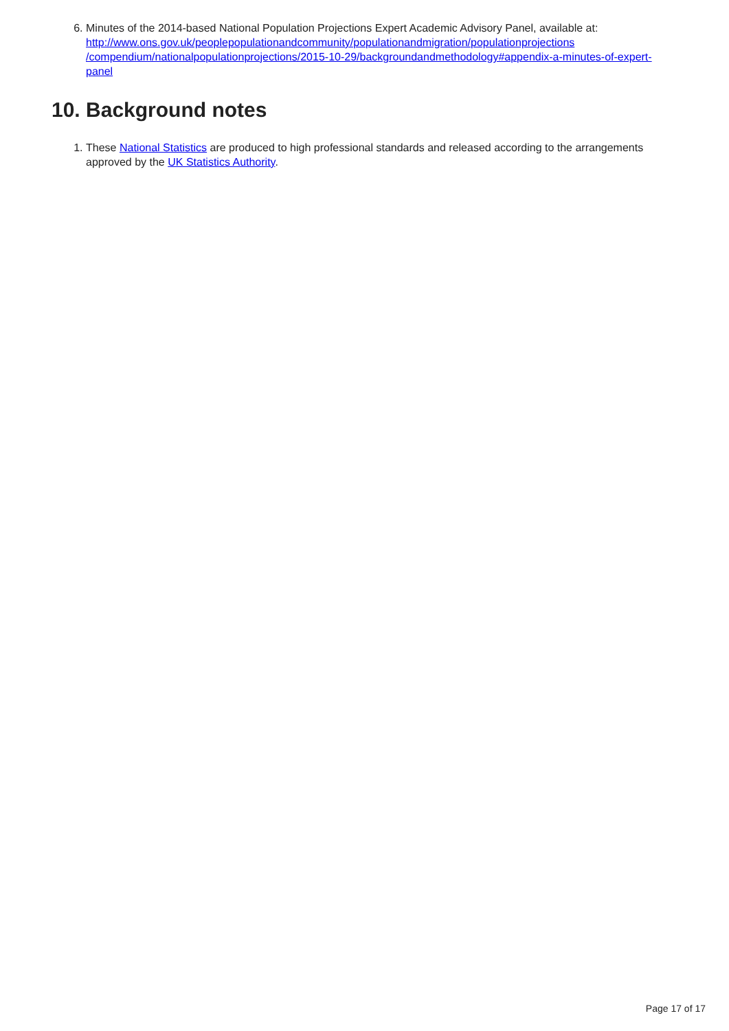6. Minutes of the 2014-based National Population Projections Expert Academic Advisory Panel, available at: http://www.ons.gov.uk/peoplepopulationandcommunity/populationandmigration/populationprojections /compendium/nationalpopulationprojections/2015-10-29/backgroundandmethodology#appendix-a-minutes-of-expert-panel
10. Background notes
1. These National Statistics are produced to high professional standards and released according to the arrangements approved by the UK Statistics Authority.
Page 17 of 17